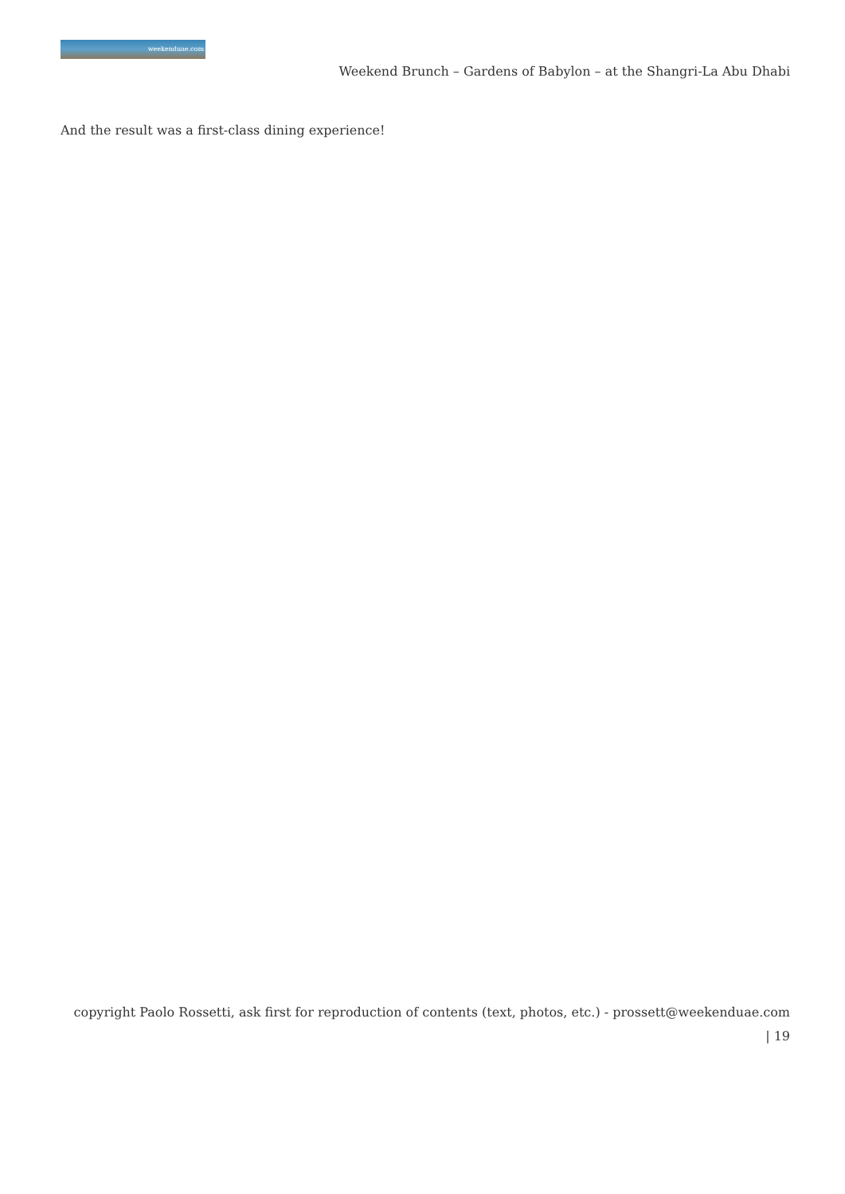weekenduae.com
Weekend Brunch – Gardens of Babylon – at the Shangri-La Abu Dhabi
And the result was a first-class dining experience!
copyright Paolo Rossetti, ask first for reproduction of contents (text, photos, etc.) - prossett@weekenduae.com
| 19